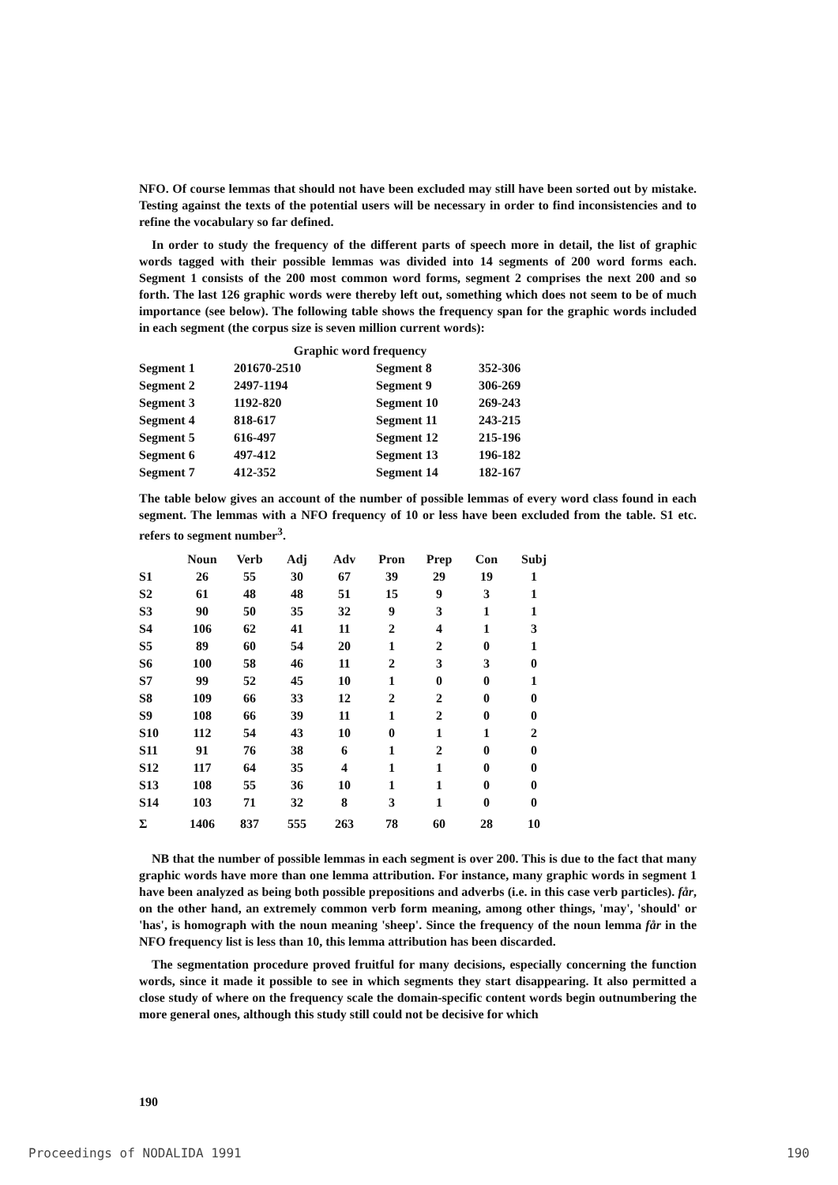NFO. Of course lemmas that should not have been excluded may still have been sorted out by mistake. Testing against the texts of the potential users will be necessary in order to find inconsistencies and to refine the vocabulary so far defined.
In order to study the frequency of the different parts of speech more in detail, the list of graphic words tagged with their possible lemmas was divided into 14 segments of 200 word forms each. Segment 1 consists of the 200 most common word forms, segment 2 comprises the next 200 and so forth. The last 126 graphic words were thereby left out, something which does not seem to be of much importance (see below). The following table shows the frequency span for the graphic words included in each segment (the corpus size is seven million current words):
Graphic word frequency
| Segment 1 | 201670-2510 | Segment 8 | 352-306 |
| Segment 2 | 2497-1194 | Segment 9 | 306-269 |
| Segment 3 | 1192-820 | Segment 10 | 269-243 |
| Segment 4 | 818-617 | Segment 11 | 243-215 |
| Segment 5 | 616-497 | Segment 12 | 215-196 |
| Segment 6 | 497-412 | Segment 13 | 196-182 |
| Segment 7 | 412-352 | Segment 14 | 182-167 |
The table below gives an account of the number of possible lemmas of every word class found in each segment. The lemmas with a NFO frequency of 10 or less have been excluded from the table. S1 etc. refers to segment number<sup>3</sup>.
| | Noun | Verb | Adj | Adv | Pron | Prep | Con | Subj |
| --- | --- | --- | --- | --- | --- | --- | --- | --- |
| S1 | 26 | 55 | 30 | 67 | 39 | 29 | 19 | 1 |
| S2 | 61 | 48 | 48 | 51 | 15 | 9 | 3 | 1 |
| S3 | 90 | 50 | 35 | 32 | 9 | 3 | 1 | 1 |
| S4 | 106 | 62 | 41 | 11 | 2 | 4 | 1 | 3 |
| S5 | 89 | 60 | 54 | 20 | 1 | 2 | 0 | 1 |
| S6 | 100 | 58 | 46 | 11 | 2 | 3 | 3 | 0 |
| S7 | 99 | 52 | 45 | 10 | 1 | 0 | 0 | 1 |
| S8 | 109 | 66 | 33 | 12 | 2 | 2 | 0 | 0 |
| S9 | 108 | 66 | 39 | 11 | 1 | 2 | 0 | 0 |
| S10 | 112 | 54 | 43 | 10 | 0 | 1 | 1 | 2 |
| S11 | 91 | 76 | 38 | 6 | 1 | 2 | 0 | 0 |
| S12 | 117 | 64 | 35 | 4 | 1 | 1 | 0 | 0 |
| S13 | 108 | 55 | 36 | 10 | 1 | 1 | 0 | 0 |
| S14 | 103 | 71 | 32 | 8 | 3 | 1 | 0 | 0 |
| Σ | 1406 | 837 | 555 | 263 | 78 | 60 | 28 | 10 |
NB that the number of possible lemmas in each segment is over 200. This is due to the fact that many graphic words have more than one lemma attribution. For instance, many graphic words in segment 1 have been analyzed as being both possible prepositions and adverbs (i.e. in this case verb particles). får, on the other hand, an extremely common verb form meaning, among other things, 'may', 'should' or 'has', is homograph with the noun meaning 'sheep'. Since the frequency of the noun lemma får in the NFO frequency list is less than 10, this lemma attribution has been discarded.
The segmentation procedure proved fruitful for many decisions, especially concerning the function words, since it made it possible to see in which segments they start disappearing. It also permitted a close study of where on the frequency scale the domain-specific content words begin outnumbering the more general ones, although this study still could not be decisive for which
190
Proceedings of NODALIDA 1991 190